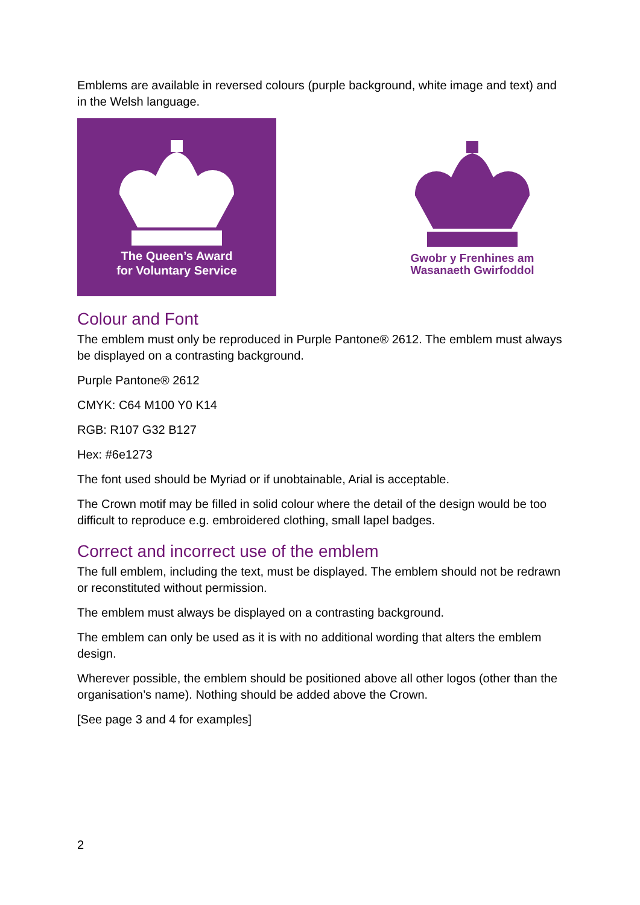Emblems are available in reversed colours (purple background, white image and text) and in the Welsh language.
The Queen’s Award
for Voluntary Service
Gwobr y Frenhines am
Wasanaeth Gwirfoddol
Colour and Font
The emblem must only be reproduced in Purple Pantone® 2612. The emblem must always be displayed on a contrasting background.
Purple Pantone® 2612
CMYK: C64 M100 Y0 K14
RGB: R107 G32 B127
Hex: #6e1273
The font used should be Myriad or if unobtainable, Arial is acceptable.
The Crown motif may be filled in solid colour where the detail of the design would be too difficult to reproduce e.g. embroidered clothing, small lapel badges.
Correct and incorrect use of the emblem
The full emblem, including the text, must be displayed. The emblem should not be redrawn or reconstituted without permission.
The emblem must always be displayed on a contrasting background.
The emblem can only be used as it is with no additional wording that alters the emblem design.
Wherever possible, the emblem should be positioned above all other logos (other than the organisation’s name). Nothing should be added above the Crown.
[See page 3 and 4 for examples]
2